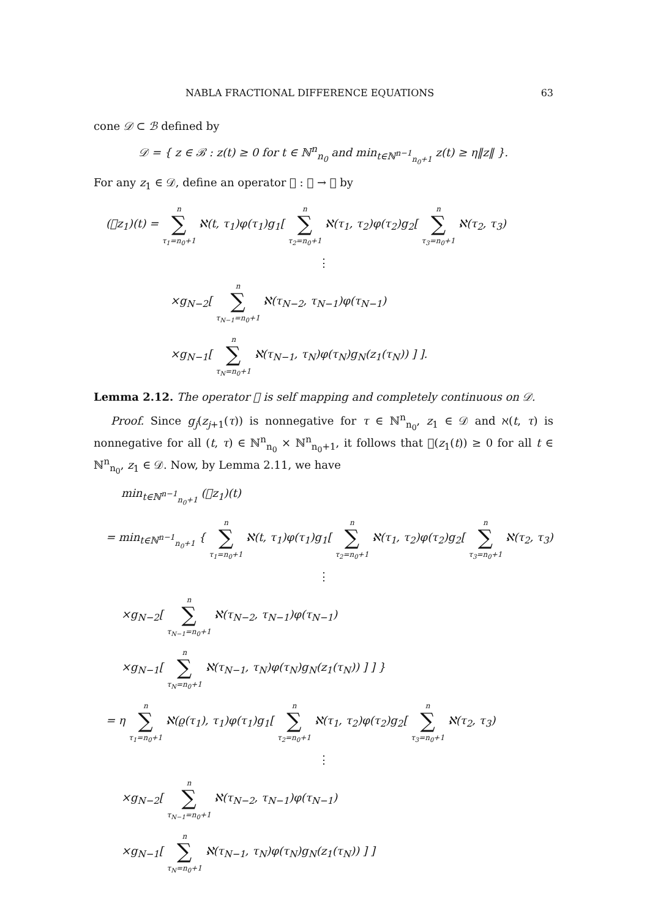NABLA FRACTIONAL DIFFERENCE EQUATIONS 63
cone 𝒟 ⊂ ℬ defined by
𝒟 = { z ∈ ℬ : z(t) ≥ 0 for t ∈ ℕ<sup>n</sup><sub>n<sub>0</sub></sub> and min<sub>t∈ℕ<sup>n−1</sup><sub>n<sub>0</sub>+1</sub></sub> z(t) ≥ η‖z‖ }.
For any z<sub>1</sub> ∈ 𝒟, define an operator 𝒡 : 𝒟 → ℬ by
(𝒡z<sub>1</sub>)(t) = n ∑ τ<sub>1</sub>=n<sub>0</sub>+1 ℵ(t, τ<sub>1</sub>)φ(τ<sub>1</sub>)g<sub>1</sub>[ n ∑ τ<sub>2</sub>=n<sub>0</sub>+1 ℵ(τ<sub>1</sub>, τ<sub>2</sub>)φ(τ<sub>2</sub>)g<sub>2</sub>[ n ∑ τ<sub>3</sub>=n<sub>0</sub>+1 ℵ(τ<sub>2</sub>, τ<sub>3</sub>)
⋮
×g<sub>N−2</sub>[ n ∑ τ<sub>N−1</sub>=n<sub>0</sub>+1 ℵ(τ<sub>N−2</sub>, τ<sub>N−1</sub>)φ(τ<sub>N−1</sub>)
×g<sub>N−1</sub>[ n ∑ τ<sub>N</sub>=n<sub>0</sub>+1 ℵ(τ<sub>N−1</sub>, τ<sub>N</sub>)φ(τ<sub>N</sub>)g<sub>N</sub>(z<sub>1</sub>(τ<sub>N</sub>)) ] ].
Lemma 2.12. The operator 𝒡 is self mapping and completely continuous on 𝒟.
Proof. Since g<sub>j</sub>(z<sub>j+1</sub>(τ)) is nonnegative for τ ∈ ℕ<sup>n</sup><sub>n<sub>0</sub></sub>, z<sub>1</sub> ∈ 𝒟 and ℵ(t, τ) is nonnegative for all (t, τ) ∈ ℕ<sup>n</sup><sub>n<sub>0</sub></sub> × ℕ<sup>n</sup><sub>n<sub>0</sub>+1</sub>, it follows that 𝒡(z<sub>1</sub>(t)) ≥ 0 for all t ∈ ℕ<sup>n</sup><sub>n<sub>0</sub></sub>, z<sub>1</sub> ∈ 𝒟. Now, by Lemma 2.11, we have
min<sub>t∈ℕ<sup>n−1</sup><sub>n<sub>0</sub>+1</sub></sub> (𝒡z<sub>1</sub>)(t)
= min<sub>t∈ℕ<sup>n−1</sup><sub>n<sub>0</sub>+1</sub></sub> { n ∑ τ<sub>1</sub>=n<sub>0</sub>+1 ℵ(t, τ<sub>1</sub>)φ(τ<sub>1</sub>)g<sub>1</sub>[ n ∑ τ<sub>2</sub>=n<sub>0</sub>+1 ℵ(τ<sub>1</sub>, τ<sub>2</sub>)φ(τ<sub>2</sub>)g<sub>2</sub>[ n ∑ τ<sub>3</sub>=n<sub>0</sub>+1 ℵ(τ<sub>2</sub>, τ<sub>3</sub>)
⋮
×g<sub>N−2</sub>[ n ∑ τ<sub>N−1</sub>=n<sub>0</sub>+1 ℵ(τ<sub>N−2</sub>, τ<sub>N−1</sub>)φ(τ<sub>N−1</sub>)
×g<sub>N−1</sub>[ n ∑ τ<sub>N</sub>=n<sub>0</sub>+1 ℵ(τ<sub>N−1</sub>, τ<sub>N</sub>)φ(τ<sub>N</sub>)g<sub>N</sub>(z<sub>1</sub>(τ<sub>N</sub>)) ] ] }
= η n ∑ τ<sub>1</sub>=n<sub>0</sub>+1 ℵ(ϱ(τ<sub>1</sub>), τ<sub>1</sub>)φ(τ<sub>1</sub>)g<sub>1</sub>[ n ∑ τ<sub>2</sub>=n<sub>0</sub>+1 ℵ(τ<sub>1</sub>, τ<sub>2</sub>)φ(τ<sub>2</sub>)g<sub>2</sub>[ n ∑ τ<sub>3</sub>=n<sub>0</sub>+1 ℵ(τ<sub>2</sub>, τ<sub>3</sub>)
⋮
×g<sub>N−2</sub>[ n ∑ τ<sub>N−1</sub>=n<sub>0</sub>+1 ℵ(τ<sub>N−2</sub>, τ<sub>N−1</sub>)φ(τ<sub>N−1</sub>)
×g<sub>N−1</sub>[ n ∑ τ<sub>N</sub>=n<sub>0</sub>+1 ℵ(τ<sub>N−1</sub>, τ<sub>N</sub>)φ(τ<sub>N</sub>)g<sub>N</sub>(z<sub>1</sub>(τ<sub>N</sub>)) ] ]